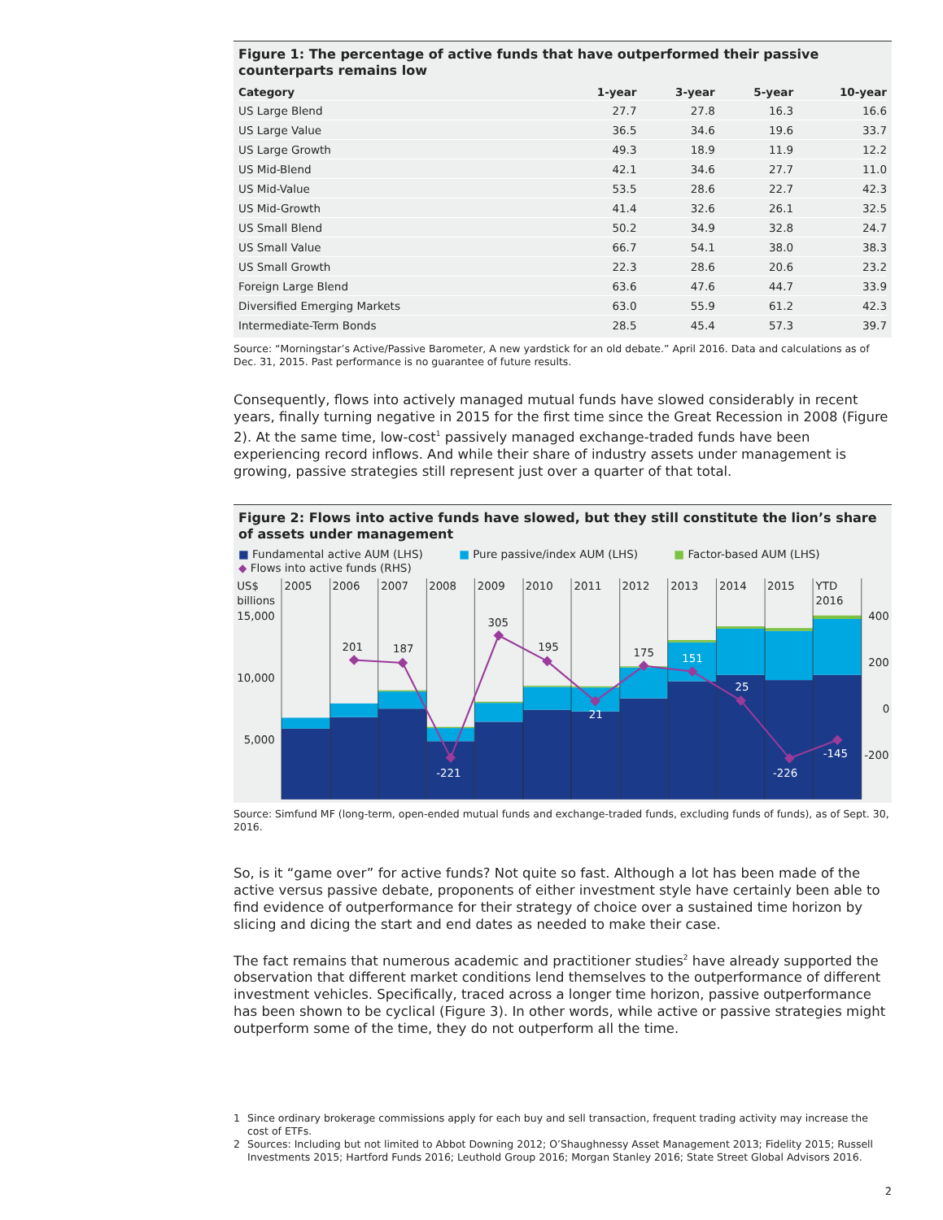Figure 1: The percentage of active funds that have outperformed their passive counterparts remains low
| Category | 1-year | 3-year | 5-year | 10-year |
| --- | --- | --- | --- | --- |
| US Large Blend | 27.7 | 27.8 | 16.3 | 16.6 |
| US Large Value | 36.5 | 34.6 | 19.6 | 33.7 |
| US Large Growth | 49.3 | 18.9 | 11.9 | 12.2 |
| US Mid-Blend | 42.1 | 34.6 | 27.7 | 11.0 |
| US Mid-Value | 53.5 | 28.6 | 22.7 | 42.3 |
| US Mid-Growth | 41.4 | 32.6 | 26.1 | 32.5 |
| US Small Blend | 50.2 | 34.9 | 32.8 | 24.7 |
| US Small Value | 66.7 | 54.1 | 38.0 | 38.3 |
| US Small Growth | 22.3 | 28.6 | 20.6 | 23.2 |
| Foreign Large Blend | 63.6 | 47.6 | 44.7 | 33.9 |
| Diversified Emerging Markets | 63.0 | 55.9 | 61.2 | 42.3 |
| Intermediate-Term Bonds | 28.5 | 45.4 | 57.3 | 39.7 |
Source: “Morningstar’s Active/Passive Barometer, A new yardstick for an old debate.” April 2016. Data and calculations as of Dec. 31, 2015. Past performance is no guarantee of future results.
Consequently, flows into actively managed mutual funds have slowed considerably in recent years, finally turning negative in 2015 for the first time since the Great Recession in 2008 (Figure 2). At the same time, low-cost<sup>1</sup> passively managed exchange-traded funds have been experiencing record inflows. And while their share of industry assets under management is growing, passive strategies still represent just over a quarter of that total.
Figure 2: Flows into active funds have slowed, but they still constitute the lion’s share of assets under management
■ Fundamental active AUM (LHS) ■ Pure passive/index AUM (LHS) ■ Factor-based AUM (LHS)
◆ Flows into active funds (RHS)
US$
billions
15,000
10,000
5,000
2005
2006
2007
2008
2009
2010
2011
2012
2013
2014
2015
YTD
2016
400
200
0
-200
201
187
-221
305
195
21
175
151
25
-226
-145
Source: Simfund MF (long-term, open-ended mutual funds and exchange-traded funds, excluding funds of funds), as of Sept. 30, 2016.
So, is it “game over” for active funds? Not quite so fast. Although a lot has been made of the active versus passive debate, proponents of either investment style have certainly been able to find evidence of outperformance for their strategy of choice over a sustained time horizon by slicing and dicing the start and end dates as needed to make their case.
The fact remains that numerous academic and practitioner studies<sup>2</sup> have already supported the observation that different market conditions lend themselves to the outperformance of different investment vehicles. Specifically, traced across a longer time horizon, passive outperformance has been shown to be cyclical (Figure 3). In other words, while active or passive strategies might outperform some of the time, they do not outperform all the time.
1 Since ordinary brokerage commissions apply for each buy and sell transaction, frequent trading activity may increase the cost of ETFs.
2 Sources: Including but not limited to Abbot Downing 2012; O’Shaughnessy Asset Management 2013; Fidelity 2015; Russell Investments 2015; Hartford Funds 2016; Leuthold Group 2016; Morgan Stanley 2016; State Street Global Advisors 2016.
2